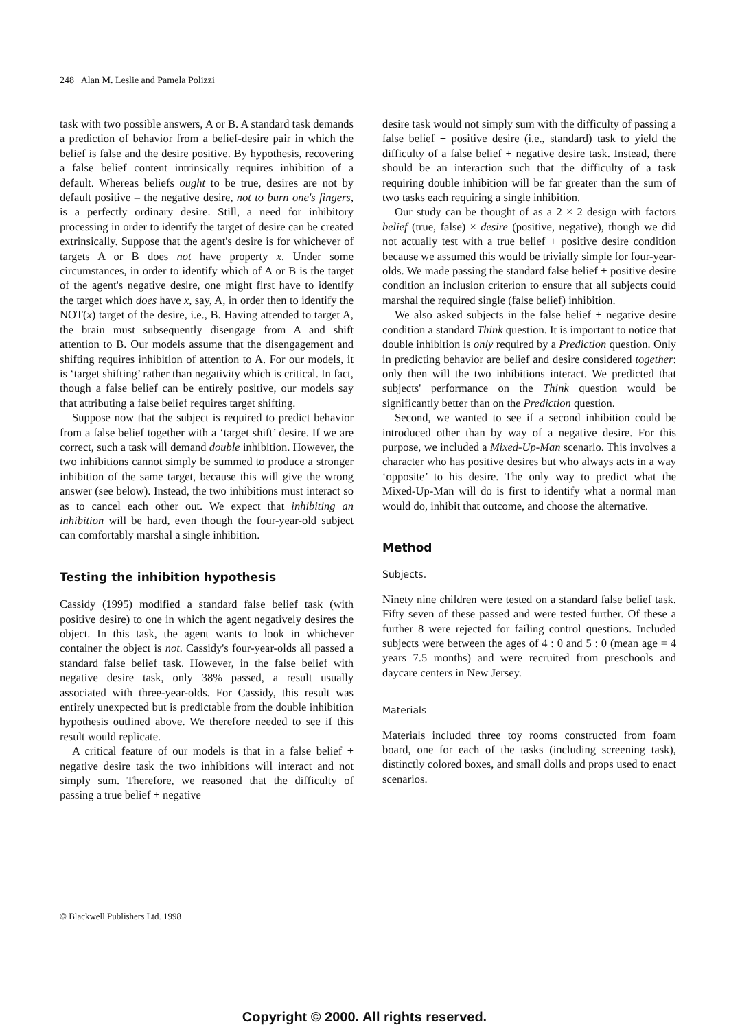248 Alan M. Leslie and Pamela Polizzi
task with two possible answers, A or B. A standard task demands a prediction of behavior from a belief-desire pair in which the belief is false and the desire positive. By hypothesis, recovering a false belief content intrinsically requires inhibition of a default. Whereas beliefs ought to be true, desires are not by default positive – the negative desire, not to burn one's fingers, is a perfectly ordinary desire. Still, a need for inhibitory processing in order to identify the target of desire can be created extrinsically. Suppose that the agent's desire is for whichever of targets A or B does not have property x. Under some circumstances, in order to identify which of A or B is the target of the agent's negative desire, one might first have to identify the target which does have x, say, A, in order then to identify the NOT(x) target of the desire, i.e., B. Having attended to target A, the brain must subsequently disengage from A and shift attention to B. Our models assume that the disengagement and shifting requires inhibition of attention to A. For our models, it is ‘target shifting’ rather than negativity which is critical. In fact, though a false belief can be entirely positive, our models say that attributing a false belief requires target shifting.
Suppose now that the subject is required to predict behavior from a false belief together with a ‘target shift’ desire. If we are correct, such a task will demand double inhibition. However, the two inhibitions cannot simply be summed to produce a stronger inhibition of the same target, because this will give the wrong answer (see below). Instead, the two inhibitions must interact so as to cancel each other out. We expect that inhibiting an inhibition will be hard, even though the four-year-old subject can comfortably marshal a single inhibition.
Testing the inhibition hypothesis
Cassidy (1995) modified a standard false belief task (with positive desire) to one in which the agent negatively desires the object. In this task, the agent wants to look in whichever container the object is not. Cassidy's four-year-olds all passed a standard false belief task. However, in the false belief with negative desire task, only 38% passed, a result usually associated with three-year-olds. For Cassidy, this result was entirely unexpected but is predictable from the double inhibition hypothesis outlined above. We therefore needed to see if this result would replicate.
A critical feature of our models is that in a false belief + negative desire task the two inhibitions will interact and not simply sum. Therefore, we reasoned that the difficulty of passing a true belief + negative
desire task would not simply sum with the difficulty of passing a false belief + positive desire (i.e., standard) task to yield the difficulty of a false belief + negative desire task. Instead, there should be an interaction such that the difficulty of a task requiring double inhibition will be far greater than the sum of two tasks each requiring a single inhibition.
Our study can be thought of as a 2 × 2 design with factors belief (true, false) × desire (positive, negative), though we did not actually test with a true belief + positive desire condition because we assumed this would be trivially simple for four-year-olds. We made passing the standard false belief + positive desire condition an inclusion criterion to ensure that all subjects could marshal the required single (false belief) inhibition.
We also asked subjects in the false belief + negative desire condition a standard Think question. It is important to notice that double inhibition is only required by a Prediction question. Only in predicting behavior are belief and desire considered together: only then will the two inhibitions interact. We predicted that subjects' performance on the Think question would be significantly better than on the Prediction question.
Second, we wanted to see if a second inhibition could be introduced other than by way of a negative desire. For this purpose, we included a Mixed-Up-Man scenario. This involves a character who has positive desires but who always acts in a way ‘opposite’ to his desire. The only way to predict what the Mixed-Up-Man will do is first to identify what a normal man would do, inhibit that outcome, and choose the alternative.
Method
Subjects.
Ninety nine children were tested on a standard false belief task. Fifty seven of these passed and were tested further. Of these a further 8 were rejected for failing control questions. Included subjects were between the ages of 4 : 0 and 5 : 0 (mean age = 4 years 7.5 months) and were recruited from preschools and daycare centers in New Jersey.
Materials
Materials included three toy rooms constructed from foam board, one for each of the tasks (including screening task), distinctly colored boxes, and small dolls and props used to enact scenarios.
© Blackwell Publishers Ltd. 1998
Copyright © 2000. All rights reserved.